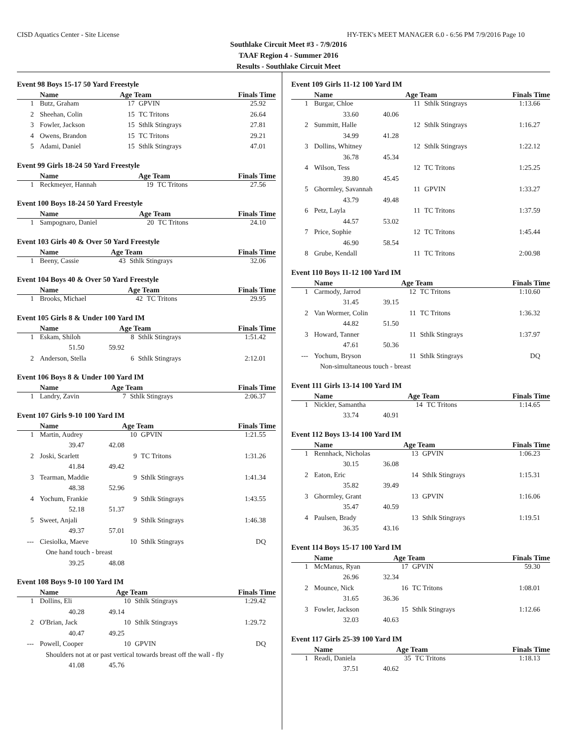CISD Aquatics Center - Site License HY-TEK's MEET MANAGER 6.0 - 6:56 PM 7/9/2016 Page 10
Southlake Circuit Meet #3 - 7/9/2016
TAAF Region 4 - Summer 2016
Results - Southlake Circuit Meet
Event 98 Boys 15-17 50 Yard Freestyle
| | Name | Age Team | | Finals Time |
| --- | --- | --- | --- | --- |
| 1 | Butz, Graham | 17 | GPVIN | 25.92 |
| 2 | Sheehan, Colin | 15 | TC Tritons | 26.64 |
| 3 | Fowler, Jackson | 15 | Sthlk Stingrays | 27.81 |
| 4 | Owens, Brandon | 15 | TC Tritons | 29.21 |
| 5 | Adami, Daniel | 15 | Sthlk Stingrays | 47.01 |
Event 99 Girls 18-24 50 Yard Freestyle
| | Name | Age Team | | Finals Time |
| --- | --- | --- | --- | --- |
| 1 | Reckmeyer, Hannah | 19 | TC Tritons | 27.56 |
Event 100 Boys 18-24 50 Yard Freestyle
| | Name | Age Team | | Finals Time |
| --- | --- | --- | --- | --- |
| 1 | Sampognaro, Daniel | 20 | TC Tritons | 24.10 |
Event 103 Girls 40 & Over 50 Yard Freestyle
| | Name | Age Team | | Finals Time |
| --- | --- | --- | --- | --- |
| 1 | Beeny, Cassie | 43 | Sthlk Stingrays | 32.06 |
Event 104 Boys 40 & Over 50 Yard Freestyle
| | Name | Age Team | | Finals Time |
| --- | --- | --- | --- | --- |
| 1 | Brooks, Michael | 42 | TC Tritons | 29.95 |
Event 105 Girls 8 & Under 100 Yard IM
| | Name | Age Team | | Finals Time |
| --- | --- | --- | --- | --- |
| 1 | Eskam, Shiloh | 8 | Sthlk Stingrays | 1:51.42 |
| | 51.50 59.92 | | | |
| 2 | Anderson, Stella | 6 | Sthlk Stingrays | 2:12.01 |
Event 106 Boys 8 & Under 100 Yard IM
| | Name | Age Team | | Finals Time |
| --- | --- | --- | --- | --- |
| 1 | Landry, Zavin | 7 | Sthlk Stingrays | 2:06.37 |
Event 107 Girls 9-10 100 Yard IM
| | Name | Age Team | | Finals Time |
| --- | --- | --- | --- | --- |
| 1 | Martin, Audrey | 10 | GPVIN | 1:21.55 |
| | 39.47 42.08 | | | |
| 2 | Joski, Scarlett | 9 | TC Tritons | 1:31.26 |
| | 41.84 49.42 | | | |
| 3 | Tearman, Maddie | 9 | Sthlk Stingrays | 1:41.34 |
| | 48.38 52.96 | | | |
| 4 | Yochum, Frankie | 9 | Sthlk Stingrays | 1:43.55 |
| | 52.18 51.37 | | | |
| 5 | Sweet, Anjali | 9 | Sthlk Stingrays | 1:46.38 |
| | 49.37 57.01 | | | |
| --- | Ciesiolka, Maeve | 10 | Sthlk Stingrays | DQ |
| | One hand touch - breast | | | |
| | 39.25 48.08 | | | |
Event 108 Boys 9-10 100 Yard IM
| | Name | Age Team | | Finals Time |
| --- | --- | --- | --- | --- |
| 1 | Dollins, Eli | 10 | Sthlk Stingrays | 1:29.42 |
| | 40.28 49.14 | | | |
| 2 | O'Brian, Jack | 10 | Sthlk Stingrays | 1:29.72 |
| | 40.47 49.25 | | | |
| --- | Powell, Cooper | 10 | GPVIN | DQ |
| | Shoulders not at or past vertical towards breast off the wall - fly | | | |
| | 41.08 45.76 | | | |
Event 109 Girls 11-12 100 Yard IM
| | Name | Age Team | | Finals Time |
| --- | --- | --- | --- | --- |
| 1 | Burgar, Chloe | 11 | Sthlk Stingrays | 1:13.66 |
| | 33.60 40.06 | | | |
| 2 | Summitt, Halle | 12 | Sthlk Stingrays | 1:16.27 |
| | 34.99 41.28 | | | |
| 3 | Dollins, Whitney | 12 | Sthlk Stingrays | 1:22.12 |
| | 36.78 45.34 | | | |
| 4 | Wilson, Tess | 12 | TC Tritons | 1:25.25 |
| | 39.80 45.45 | | | |
| 5 | Ghormley, Savannah | 11 | GPVIN | 1:33.27 |
| | 43.79 49.48 | | | |
| 6 | Petz, Layla | 11 | TC Tritons | 1:37.59 |
| | 44.57 53.02 | | | |
| 7 | Price, Sophie | 12 | TC Tritons | 1:45.44 |
| | 46.90 58.54 | | | |
| 8 | Grube, Kendall | 11 | TC Tritons | 2:00.98 |
Event 110 Boys 11-12 100 Yard IM
| | Name | Age Team | | Finals Time |
| --- | --- | --- | --- | --- |
| 1 | Carmody, Jarrod | 12 | TC Tritons | 1:10.60 |
| | 31.45 39.15 | | | |
| 2 | Van Wormer, Colin | 11 | TC Tritons | 1:36.32 |
| | 44.82 51.50 | | | |
| 3 | Howard, Tanner | 11 | Sthlk Stingrays | 1:37.97 |
| | 47.61 50.36 | | | |
| --- | Yochum, Bryson | 11 | Sthlk Stingrays | DQ |
| | Non-simultaneous touch - breast | | | |
Event 111 Girls 13-14 100 Yard IM
| | Name | Age Team | | Finals Time |
| --- | --- | --- | --- | --- |
| 1 | Nickler, Samantha | 14 | TC Tritons | 1:14.65 |
| | 33.74 40.91 | | | |
Event 112 Boys 13-14 100 Yard IM
| | Name | Age Team | | Finals Time |
| --- | --- | --- | --- | --- |
| 1 | Rennhack, Nicholas | 13 | GPVIN | 1:06.23 |
| | 30.15 36.08 | | | |
| 2 | Eaton, Eric | 14 | Sthlk Stingrays | 1:15.31 |
| | 35.82 39.49 | | | |
| 3 | Ghormley, Grant | 13 | GPVIN | 1:16.06 |
| | 35.47 40.59 | | | |
| 4 | Paulsen, Brady | 13 | Sthlk Stingrays | 1:19.51 |
| | 36.35 43.16 | | | |
Event 114 Boys 15-17 100 Yard IM
| | Name | Age Team | | Finals Time |
| --- | --- | --- | --- | --- |
| 1 | McManus, Ryan | 17 | GPVIN | 59.30 |
| | 26.96 32.34 | | | |
| 2 | Mounce, Nick | 16 | TC Tritons | 1:08.01 |
| | 31.65 36.36 | | | |
| 3 | Fowler, Jackson | 15 | Sthlk Stingrays | 1:12.66 |
| | 32.03 40.63 | | | |
Event 117 Girls 25-39 100 Yard IM
| | Name | Age Team | | Finals Time |
| --- | --- | --- | --- | --- |
| 1 | Readi, Daniela | 35 | TC Tritons | 1:18.13 |
| | 37.51 40.62 | | | |